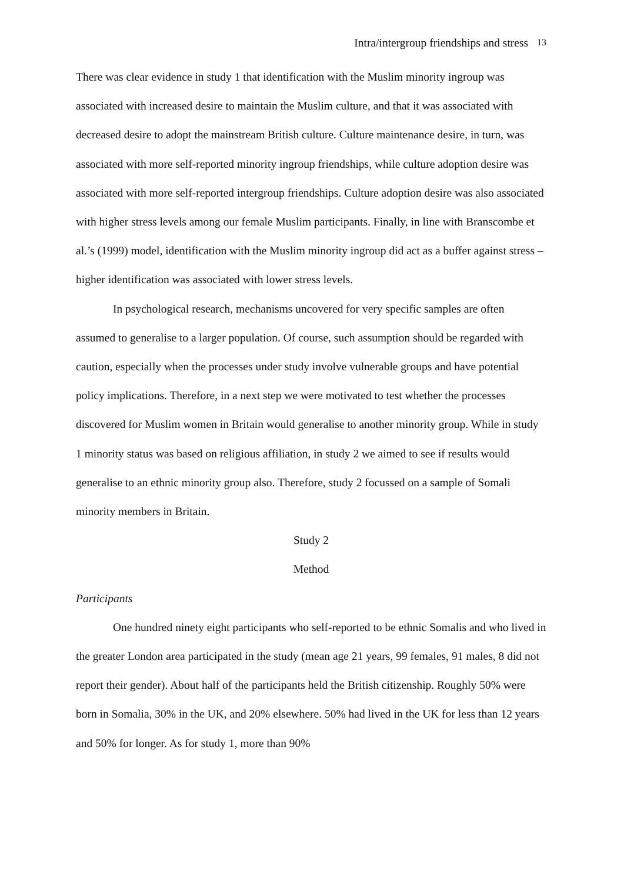Intra/intergroup friendships and stress 13
There was clear evidence in study 1 that identification with the Muslim minority ingroup was associated with increased desire to maintain the Muslim culture, and that it was associated with decreased desire to adopt the mainstream British culture. Culture maintenance desire, in turn, was associated with more self-reported minority ingroup friendships, while culture adoption desire was associated with more self-reported intergroup friendships. Culture adoption desire was also associated with higher stress levels among our female Muslim participants. Finally, in line with Branscombe et al.’s (1999) model, identification with the Muslim minority ingroup did act as a buffer against stress – higher identification was associated with lower stress levels.
In psychological research, mechanisms uncovered for very specific samples are often assumed to generalise to a larger population. Of course, such assumption should be regarded with caution, especially when the processes under study involve vulnerable groups and have potential policy implications. Therefore, in a next step we were motivated to test whether the processes discovered for Muslim women in Britain would generalise to another minority group. While in study 1 minority status was based on religious affiliation, in study 2 we aimed to see if results would generalise to an ethnic minority group also. Therefore, study 2 focussed on a sample of Somali minority members in Britain.
Study 2
Method
Participants
One hundred ninety eight participants who self-reported to be ethnic Somalis and who lived in the greater London area participated in the study (mean age 21 years, 99 females, 91 males, 8 did not report their gender). About half of the participants held the British citizenship. Roughly 50% were born in Somalia, 30% in the UK, and 20% elsewhere. 50% had lived in the UK for less than 12 years and 50% for longer. As for study 1, more than 90%